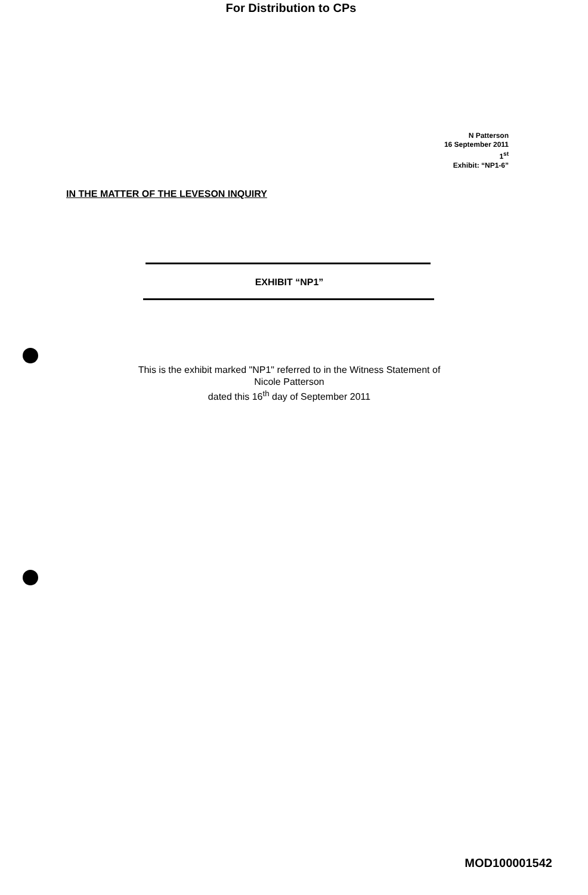For Distribution to CPs
N Patterson
16 September 2011
1<sup>st</sup>
Exhibit: “NP1-6”
IN THE MATTER OF THE LEVESON INQUIRY
EXHIBIT “NP1”
This is the exhibit marked "NP1" referred to in the Witness Statement of
Nicole Patterson
dated this 16<sup>th</sup> day of September 2011
MOD100001542